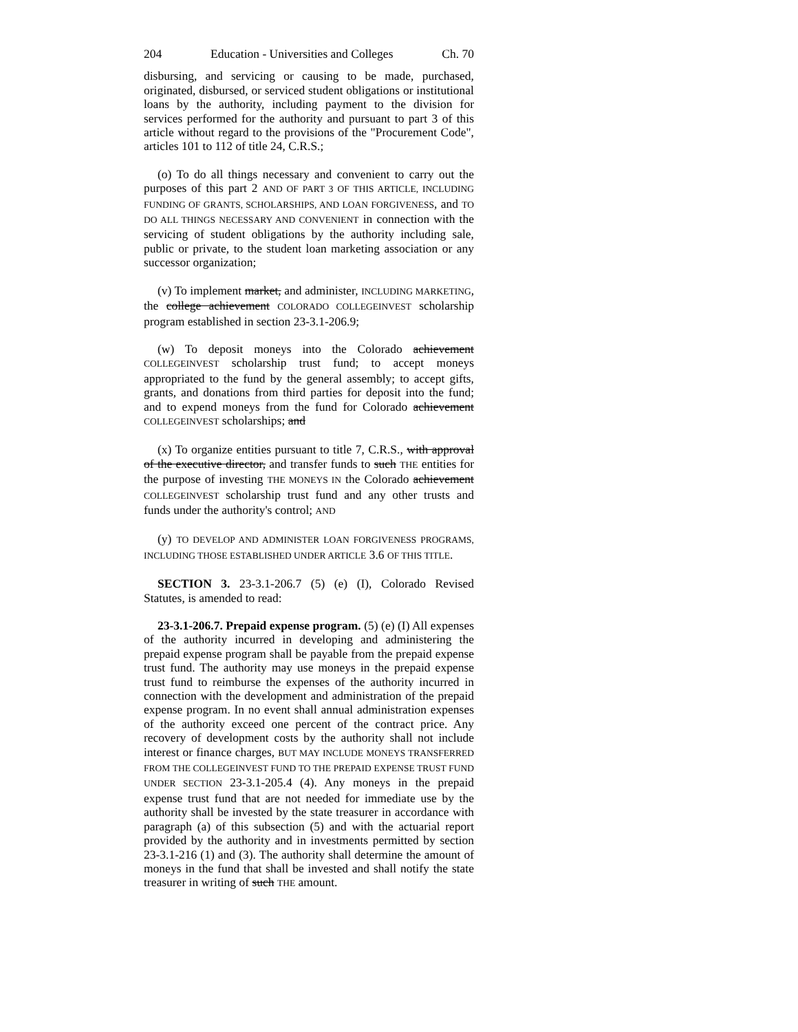204 Education - Universities and Colleges Ch. 70
disbursing, and servicing or causing to be made, purchased, originated, disbursed, or serviced student obligations or institutional loans by the authority, including payment to the division for services performed for the authority and pursuant to part 3 of this article without regard to the provisions of the "Procurement Code", articles 101 to 112 of title 24, C.R.S.;
(o) To do all things necessary and convenient to carry out the purposes of this part 2 AND OF PART 3 OF THIS ARTICLE, INCLUDING FUNDING OF GRANTS, SCHOLARSHIPS, AND LOAN FORGIVENESS, and TO DO ALL THINGS NECESSARY AND CONVENIENT in connection with the servicing of student obligations by the authority including sale, public or private, to the student loan marketing association or any successor organization;
(v) To implement market, and administer, INCLUDING MARKETING, the college achievement COLORADO COLLEGEINVEST scholarship program established in section 23-3.1-206.9;
(w) To deposit moneys into the Colorado achievement COLLEGEINVEST scholarship trust fund; to accept moneys appropriated to the fund by the general assembly; to accept gifts, grants, and donations from third parties for deposit into the fund; and to expend moneys from the fund for Colorado achievement COLLEGEINVEST scholarships; and
(x) To organize entities pursuant to title 7, C.R.S., with approval of the executive director, and transfer funds to such THE entities for the purpose of investing THE MONEYS IN the Colorado achievement COLLEGEINVEST scholarship trust fund and any other trusts and funds under the authority's control; AND
(y) TO DEVELOP AND ADMINISTER LOAN FORGIVENESS PROGRAMS, INCLUDING THOSE ESTABLISHED UNDER ARTICLE 3.6 OF THIS TITLE.
SECTION 3. 23-3.1-206.7 (5) (e) (I), Colorado Revised Statutes, is amended to read:
23-3.1-206.7. Prepaid expense program. (5) (e) (I) All expenses of the authority incurred in developing and administering the prepaid expense program shall be payable from the prepaid expense trust fund. The authority may use moneys in the prepaid expense trust fund to reimburse the expenses of the authority incurred in connection with the development and administration of the prepaid expense program. In no event shall annual administration expenses of the authority exceed one percent of the contract price. Any recovery of development costs by the authority shall not include interest or finance charges, BUT MAY INCLUDE MONEYS TRANSFERRED FROM THE COLLEGEINVEST FUND TO THE PREPAID EXPENSE TRUST FUND UNDER SECTION 23-3.1-205.4 (4). Any moneys in the prepaid expense trust fund that are not needed for immediate use by the authority shall be invested by the state treasurer in accordance with paragraph (a) of this subsection (5) and with the actuarial report provided by the authority and in investments permitted by section 23-3.1-216 (1) and (3). The authority shall determine the amount of moneys in the fund that shall be invested and shall notify the state treasurer in writing of such THE amount.